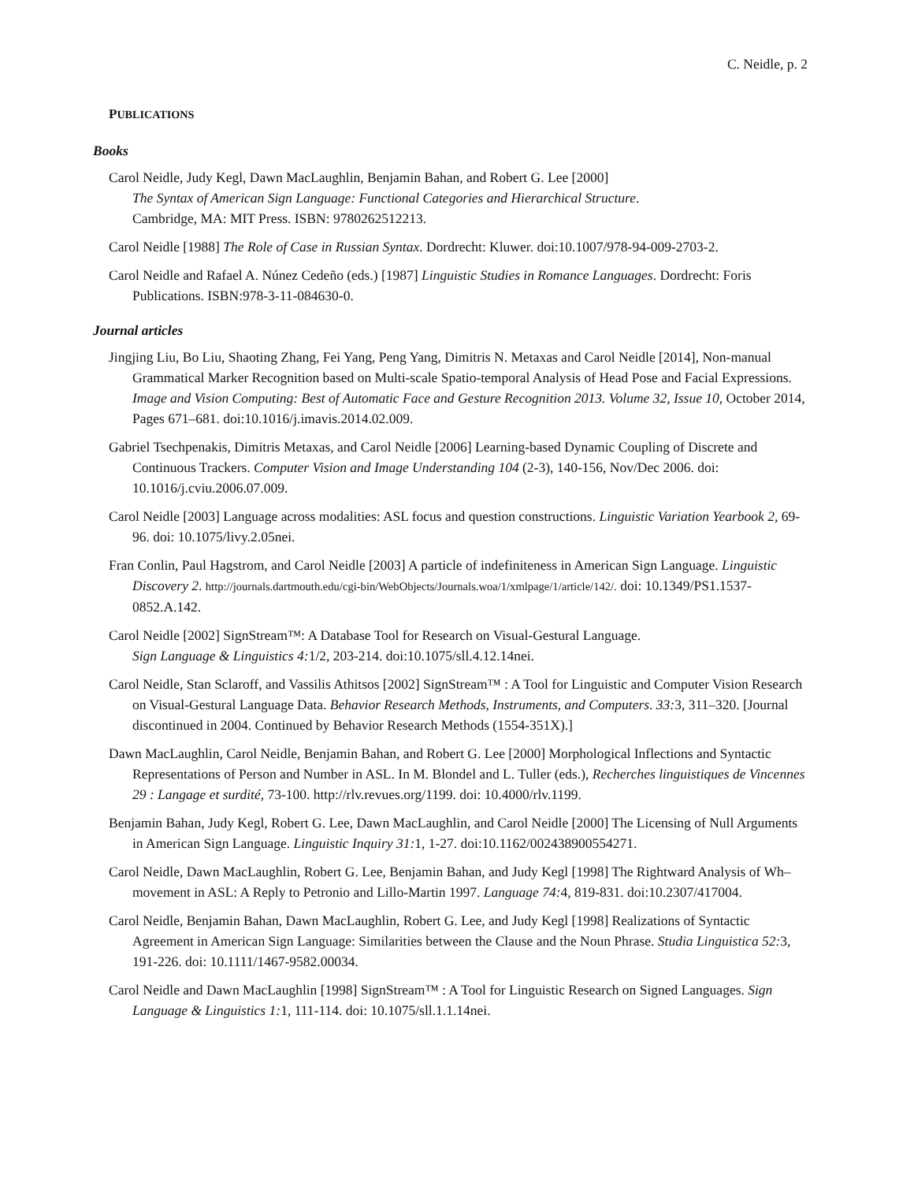C. Neidle, p. 2
PUBLICATIONS
Books
Carol Neidle, Judy Kegl, Dawn MacLaughlin, Benjamin Bahan, and Robert G. Lee [2000]
The Syntax of American Sign Language: Functional Categories and Hierarchical Structure.
Cambridge, MA: MIT Press. ISBN: 9780262512213.
Carol Neidle [1988] The Role of Case in Russian Syntax. Dordrecht: Kluwer. doi:10.1007/978-94-009-2703-2.
Carol Neidle and Rafael A. Núnez Cedeño (eds.) [1987] Linguistic Studies in Romance Languages. Dordrecht: Foris Publications. ISBN:978-3-11-084630-0.
Journal articles
Jingjing Liu, Bo Liu, Shaoting Zhang, Fei Yang, Peng Yang, Dimitris N. Metaxas and Carol Neidle [2014], Non-manual Grammatical Marker Recognition based on Multi-scale Spatio-temporal Analysis of Head Pose and Facial Expressions. Image and Vision Computing: Best of Automatic Face and Gesture Recognition 2013. Volume 32, Issue 10, October 2014, Pages 671–681. doi:10.1016/j.imavis.2014.02.009.
Gabriel Tsechpenakis, Dimitris Metaxas, and Carol Neidle [2006] Learning-based Dynamic Coupling of Discrete and Continuous Trackers. Computer Vision and Image Understanding 104 (2-3), 140-156, Nov/Dec 2006. doi: 10.1016/j.cviu.2006.07.009.
Carol Neidle [2003] Language across modalities: ASL focus and question constructions. Linguistic Variation Yearbook 2, 69-96. doi: 10.1075/livy.2.05nei.
Fran Conlin, Paul Hagstrom, and Carol Neidle [2003] A particle of indefiniteness in American Sign Language. Linguistic Discovery 2. http://journals.dartmouth.edu/cgi-bin/WebObjects/Journals.woa/1/xmlpage/1/article/142/. doi: 10.1349/PS1.1537-0852.A.142.
Carol Neidle [2002] SignStream™: A Database Tool for Research on Visual-Gestural Language.
Sign Language & Linguistics 4: 1/2, 203-214. doi:10.1075/sll.4.12.14nei.
Carol Neidle, Stan Sclaroff, and Vassilis Athitsos [2002] SignStream™ : A Tool for Linguistic and Computer Vision Research on Visual-Gestural Language Data. Behavior Research Methods, Instruments, and Computers. 33: 3, 311–320. [Journal discontinued in 2004. Continued by Behavior Research Methods (1554-351X).]
Dawn MacLaughlin, Carol Neidle, Benjamin Bahan, and Robert G. Lee [2000] Morphological Inflections and Syntactic Representations of Person and Number in ASL. In M. Blondel and L. Tuller (eds.), Recherches linguistiques de Vincennes 29 : Langage et surdité, 73-100. http://rlv.revues.org/1199. doi: 10.4000/rlv.1199.
Benjamin Bahan, Judy Kegl, Robert G. Lee, Dawn MacLaughlin, and Carol Neidle [2000] The Licensing of Null Arguments in American Sign Language. Linguistic Inquiry 31: 1, 1-27. doi:10.1162/002438900554271.
Carol Neidle, Dawn MacLaughlin, Robert G. Lee, Benjamin Bahan, and Judy Kegl [1998] The Rightward Analysis of Wh–movement in ASL: A Reply to Petronio and Lillo-Martin 1997. Language 74: 4, 819-831. doi:10.2307/417004.
Carol Neidle, Benjamin Bahan, Dawn MacLaughlin, Robert G. Lee, and Judy Kegl [1998] Realizations of Syntactic Agreement in American Sign Language: Similarities between the Clause and the Noun Phrase. Studia Linguistica 52: 3, 191-226. doi: 10.1111/1467-9582.00034.
Carol Neidle and Dawn MacLaughlin [1998] SignStream™ : A Tool for Linguistic Research on Signed Languages. Sign Language & Linguistics 1: 1, 111-114. doi: 10.1075/sll.1.1.14nei.